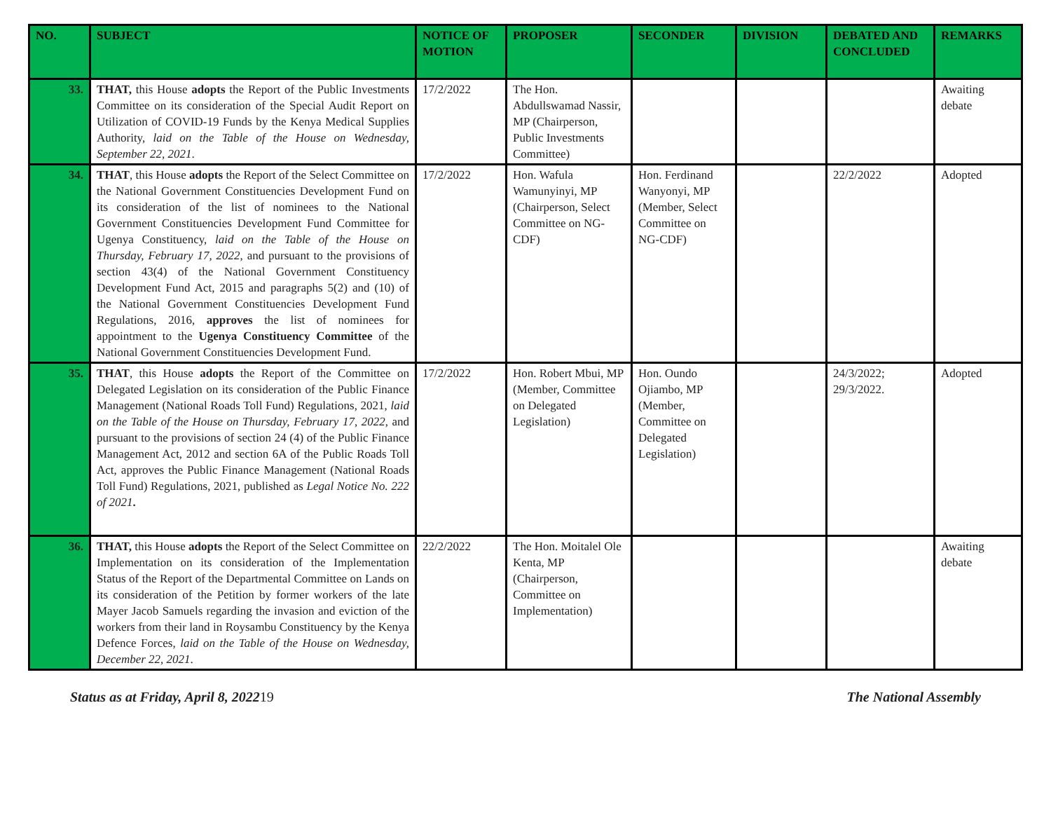| NO. | SUBJECT | NOTICE OF MOTION | PROPOSER | SECONDER | DIVISION | DEBATED AND CONCLUDED | REMARKS |
| --- | --- | --- | --- | --- | --- | --- | --- |
| 33. | THAT, this House adopts the Report of the Public Investments Committee on its consideration of the Special Audit Report on Utilization of COVID-19 Funds by the Kenya Medical Supplies Authority, laid on the Table of the House on Wednesday, September 22, 2021 . | 17/2/2022 | The Hon. Abdullswamad Nassir, MP (Chairperson, Public Investments Committee) | | | | Awaiting debate |
| 34. | THAT , this House adopts the Report of the Select Committee on the National Government Constituencies Development Fund on its consideration of the list of nominees to the National Government Constituencies Development Fund Committee for Ugenya Constituency, laid on the Table of the House on Thursday, February 17, 2022 , and pursuant to the provisions of section 43(4) of the National Government Constituency Development Fund Act, 2015 and paragraphs 5(2) and (10) of the National Government Constituencies Development Fund Regulations, 2016, approves the list of nominees for appointment to the Ugenya Constituency Committee of the National Government Constituencies Development Fund. | 17/2/2022 | Hon. Wafula Wamunyinyi, MP (Chairperson, Select Committee on NG-CDF) | Hon. Ferdinand Wanyonyi, MP (Member, Select Committee on NG-CDF) | | 22/2/2022 | Adopted |
| 35. | THAT , this House adopts the Report of the Committee on Delegated Legislation on its consideration of the Public Finance Management (National Roads Toll Fund) Regulations, 2021, laid on the Table of the House on Thursday, February 17, 2022 , and pursuant to the provisions of section 24 (4) of the Public Finance Management Act, 2012 and section 6A of the Public Roads Toll Act, approves the Public Finance Management (National Roads Toll Fund) Regulations, 2021, published as Legal Notice No. 222 of 2021 . | 17/2/2022 | Hon. Robert Mbui, MP (Member, Committee on Delegated Legislation) | Hon. Oundo Ojiambo, MP (Member, Committee on Delegated Legislation) | | 24/3/2022; 29/3/2022. | Adopted |
| 36. | THAT, this House adopts the Report of the Select Committee on Implementation on its consideration of the Implementation Status of the Report of the Departmental Committee on Lands on its consideration of the Petition by former workers of the late Mayer Jacob Samuels regarding the invasion and eviction of the workers from their land in Roysambu Constituency by the Kenya Defence Forces, laid on the Table of the House on Wednesday, December 22, 2021 . | 22/2/2022 | The Hon. Moitalel Ole Kenta, MP (Chairperson, Committee on Implementation) | | | | Awaiting debate |
Status as at Friday, April 8, 2022 19 The National Assembly